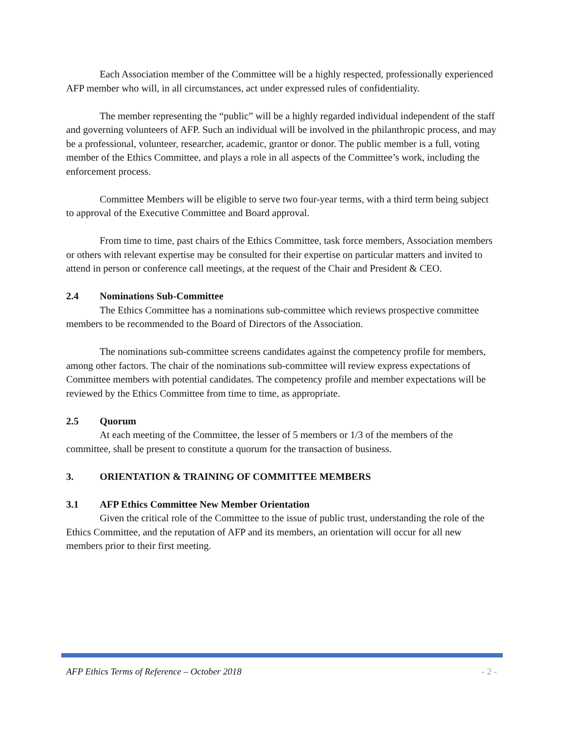Each Association member of the Committee will be a highly respected, professionally experienced AFP member who will, in all circumstances, act under expressed rules of confidentiality.
The member representing the “public” will be a highly regarded individual independent of the staff and governing volunteers of AFP. Such an individual will be involved in the philanthropic process, and may be a professional, volunteer, researcher, academic, grantor or donor. The public member is a full, voting member of the Ethics Committee, and plays a role in all aspects of the Committee’s work, including the enforcement process.
Committee Members will be eligible to serve two four-year terms, with a third term being subject to approval of the Executive Committee and Board approval.
From time to time, past chairs of the Ethics Committee, task force members, Association members or others with relevant expertise may be consulted for their expertise on particular matters and invited to attend in person or conference call meetings, at the request of the Chair and President & CEO.
2.4 Nominations Sub-Committee
The Ethics Committee has a nominations sub-committee which reviews prospective committee members to be recommended to the Board of Directors of the Association.
The nominations sub-committee screens candidates against the competency profile for members, among other factors. The chair of the nominations sub-committee will review express expectations of Committee members with potential candidates. The competency profile and member expectations will be reviewed by the Ethics Committee from time to time, as appropriate.
2.5 Quorum
At each meeting of the Committee, the lesser of 5 members or 1/3 of the members of the committee, shall be present to constitute a quorum for the transaction of business.
3. ORIENTATION & TRAINING OF COMMITTEE MEMBERS
3.1 AFP Ethics Committee New Member Orientation
Given the critical role of the Committee to the issue of public trust, understanding the role of the Ethics Committee, and the reputation of AFP and its members, an orientation will occur for all new members prior to their first meeting.
AFP Ethics Terms of Reference – October 2018 - 2 -